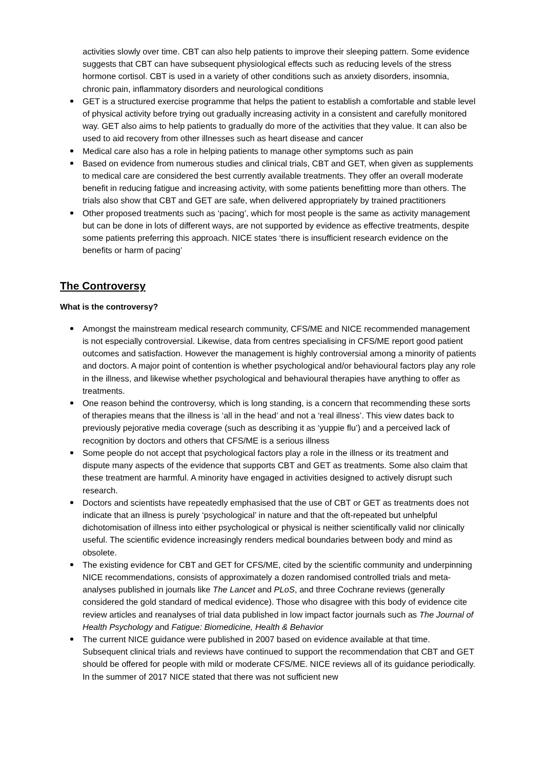activities slowly over time. CBT can also help patients to improve their sleeping pattern. Some evidence suggests that CBT can have subsequent physiological effects such as reducing levels of the stress hormone cortisol. CBT is used in a variety of other conditions such as anxiety disorders, insomnia, chronic pain, inflammatory disorders and neurological conditions
GET is a structured exercise programme that helps the patient to establish a comfortable and stable level of physical activity before trying out gradually increasing activity in a consistent and carefully monitored way. GET also aims to help patients to gradually do more of the activities that they value. It can also be used to aid recovery from other illnesses such as heart disease and cancer
Medical care also has a role in helping patients to manage other symptoms such as pain
Based on evidence from numerous studies and clinical trials, CBT and GET, when given as supplements to medical care are considered the best currently available treatments. They offer an overall moderate benefit in reducing fatigue and increasing activity, with some patients benefitting more than others. The trials also show that CBT and GET are safe, when delivered appropriately by trained practitioners
Other proposed treatments such as ‘pacing’, which for most people is the same as activity management but can be done in lots of different ways, are not supported by evidence as effective treatments, despite some patients preferring this approach. NICE states ‘there is insufficient research evidence on the benefits or harm of pacing’
The Controversy
What is the controversy?
Amongst the mainstream medical research community, CFS/ME and NICE recommended management is not especially controversial. Likewise, data from centres specialising in CFS/ME report good patient outcomes and satisfaction. However the management is highly controversial among a minority of patients and doctors. A major point of contention is whether psychological and/or behavioural factors play any role in the illness, and likewise whether psychological and behavioural therapies have anything to offer as treatments.
One reason behind the controversy, which is long standing, is a concern that recommending these sorts of therapies means that the illness is ‘all in the head’ and not a ‘real illness’. This view dates back to previously pejorative media coverage (such as describing it as ‘yuppie flu’) and a perceived lack of recognition by doctors and others that CFS/ME is a serious illness
Some people do not accept that psychological factors play a role in the illness or its treatment and dispute many aspects of the evidence that supports CBT and GET as treatments. Some also claim that these treatment are harmful. A minority have engaged in activities designed to actively disrupt such research.
Doctors and scientists have repeatedly emphasised that the use of CBT or GET as treatments does not indicate that an illness is purely ‘psychological’ in nature and that the oft-repeated but unhelpful dichotomisation of illness into either psychological or physical is neither scientifically valid nor clinically useful. The scientific evidence increasingly renders medical boundaries between body and mind as obsolete.
The existing evidence for CBT and GET for CFS/ME, cited by the scientific community and underpinning NICE recommendations, consists of approximately a dozen randomised controlled trials and meta-analyses published in journals like The Lancet and PLoS, and three Cochrane reviews (generally considered the gold standard of medical evidence). Those who disagree with this body of evidence cite review articles and reanalyses of trial data published in low impact factor journals such as The Journal of Health Psychology and Fatigue: Biomedicine, Health & Behavior
The current NICE guidance were published in 2007 based on evidence available at that time. Subsequent clinical trials and reviews have continued to support the recommendation that CBT and GET should be offered for people with mild or moderate CFS/ME. NICE reviews all of its guidance periodically. In the summer of 2017 NICE stated that there was not sufficient new